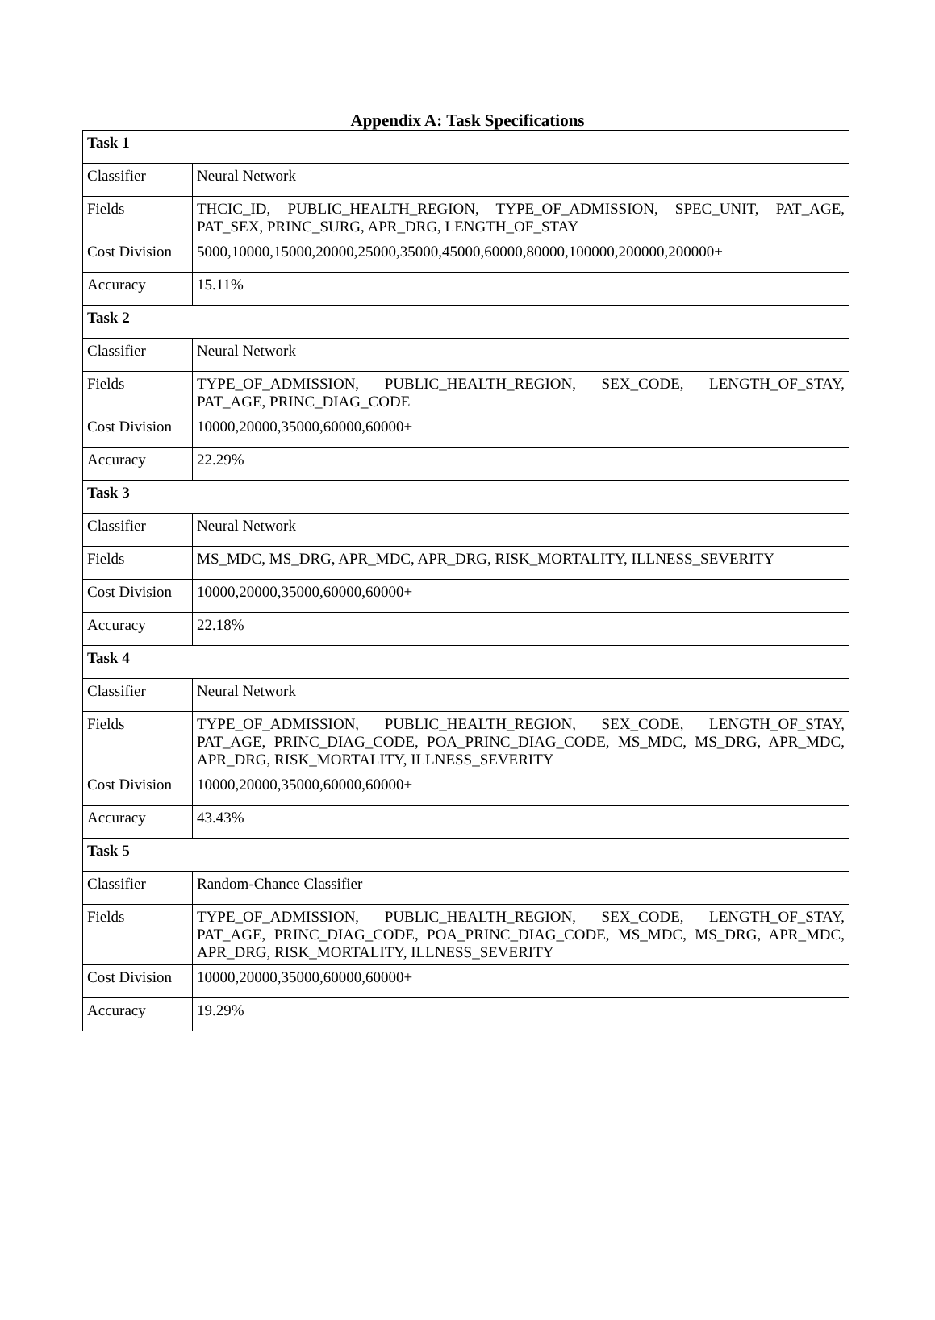Appendix A: Task Specifications
| Task 1 | |
| Classifier | Neural Network |
| Fields | THCIC_ID, PUBLIC_HEALTH_REGION, TYPE_OF_ADMISSION, SPEC_UNIT, PAT_AGE, PAT_SEX, PRINC_SURG, APR_DRG, LENGTH_OF_STAY |
| Cost Division | 5000,10000,15000,20000,25000,35000,45000,60000,80000,100000,200000,200000+ |
| Accuracy | 15.11% |
| Task 2 | |
| Classifier | Neural Network |
| Fields | TYPE_OF_ADMISSION, PUBLIC_HEALTH_REGION, SEX_CODE, LENGTH_OF_STAY, PAT_AGE, PRINC_DIAG_CODE |
| Cost Division | 10000,20000,35000,60000,60000+ |
| Accuracy | 22.29% |
| Task 3 | |
| Classifier | Neural Network |
| Fields | MS_MDC, MS_DRG, APR_MDC, APR_DRG, RISK_MORTALITY, ILLNESS_SEVERITY |
| Cost Division | 10000,20000,35000,60000,60000+ |
| Accuracy | 22.18% |
| Task 4 | |
| Classifier | Neural Network |
| Fields | TYPE_OF_ADMISSION, PUBLIC_HEALTH_REGION, SEX_CODE, LENGTH_OF_STAY, PAT_AGE, PRINC_DIAG_CODE, POA_PRINC_DIAG_CODE, MS_MDC, MS_DRG, APR_MDC, APR_DRG, RISK_MORTALITY, ILLNESS_SEVERITY |
| Cost Division | 10000,20000,35000,60000,60000+ |
| Accuracy | 43.43% |
| Task 5 | |
| Classifier | Random-Chance Classifier |
| Fields | TYPE_OF_ADMISSION, PUBLIC_HEALTH_REGION, SEX_CODE, LENGTH_OF_STAY, PAT_AGE, PRINC_DIAG_CODE, POA_PRINC_DIAG_CODE, MS_MDC, MS_DRG, APR_MDC, APR_DRG, RISK_MORTALITY, ILLNESS_SEVERITY |
| Cost Division | 10000,20000,35000,60000,60000+ |
| Accuracy | 19.29% |